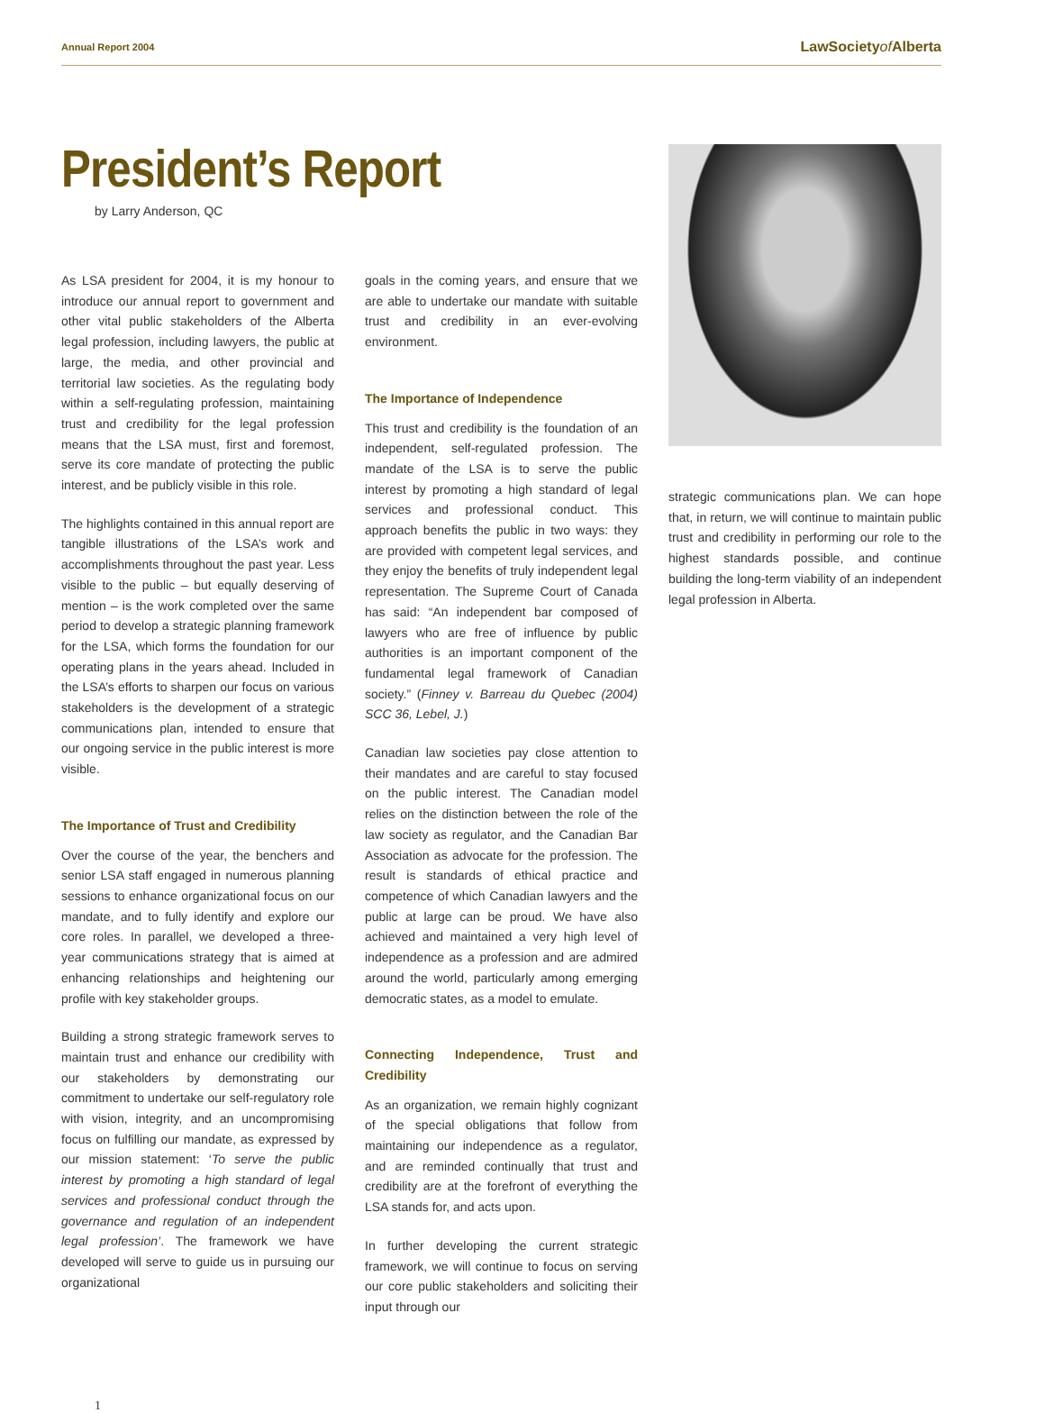Annual Report 2004 LawSocietyof Alberta
President’s Report
by Larry Anderson, QC
As LSA president for 2004, it is my honour to introduce our annual report to government and other vital public stakeholders of the Alberta legal profession, including lawyers, the public at large, the media, and other provincial and territorial law societies. As the regulating body within a self-regulating profession, maintaining trust and credibility for the legal profession means that the LSA must, first and foremost, serve its core mandate of protecting the public interest, and be publicly visible in this role.
The highlights contained in this annual report are tangible illustrations of the LSA’s work and accomplishments throughout the past year. Less visible to the public – but equally deserving of mention – is the work completed over the same period to develop a strategic planning framework for the LSA, which forms the foundation for our operating plans in the years ahead. Included in the LSA’s efforts to sharpen our focus on various stakeholders is the development of a strategic communications plan, intended to ensure that our ongoing service in the public interest is more visible.
The Importance of Trust and Credibility
Over the course of the year, the benchers and senior LSA staff engaged in numerous planning sessions to enhance organizational focus on our mandate, and to fully identify and explore our core roles. In parallel, we developed a three-year communications strategy that is aimed at enhancing relationships and heightening our profile with key stakeholder groups.
Building a strong strategic framework serves to maintain trust and enhance our credibility with our stakeholders by demonstrating our commitment to undertake our self-regulatory role with vision, integrity, and an uncompromising focus on fulfilling our mandate, as expressed by our mission statement: ‘To serve the public interest by promoting a high standard of legal services and professional conduct through the governance and regulation of an independent legal profession’. The framework we have developed will serve to guide us in pursuing our organizational
goals in the coming years, and ensure that we are able to undertake our mandate with suitable trust and credibility in an ever-evolving environment.
The Importance of Independence
This trust and credibility is the foundation of an independent, self-regulated profession. The mandate of the LSA is to serve the public interest by promoting a high standard of legal services and professional conduct. This approach benefits the public in two ways: they are provided with competent legal services, and they enjoy the benefits of truly independent legal representation. The Supreme Court of Canada has said: “An independent bar composed of lawyers who are free of influence by public authorities is an important component of the fundamental legal framework of Canadian society.” (Finney v. Barreau du Quebec (2004) SCC 36, Lebel, J.)
Canadian law societies pay close attention to their mandates and are careful to stay focused on the public interest. The Canadian model relies on the distinction between the role of the law society as regulator, and the Canadian Bar Association as advocate for the profession. The result is standards of ethical practice and competence of which Canadian lawyers and the public at large can be proud. We have also achieved and maintained a very high level of independence as a profession and are admired around the world, particularly among emerging democratic states, as a model to emulate.
Connecting Independence, Trust and Credibility
As an organization, we remain highly cognizant of the special obligations that follow from maintaining our independence as a regulator, and are reminded continually that trust and credibility are at the forefront of everything the LSA stands for, and acts upon.
In further developing the current strategic framework, we will continue to focus on serving our core public stakeholders and soliciting their input through our
strategic communications plan. We can hope that, in return, we will continue to maintain public trust and credibility in performing our role to the highest standards possible, and continue building the long-term viability of an independent legal profession in Alberta.
1